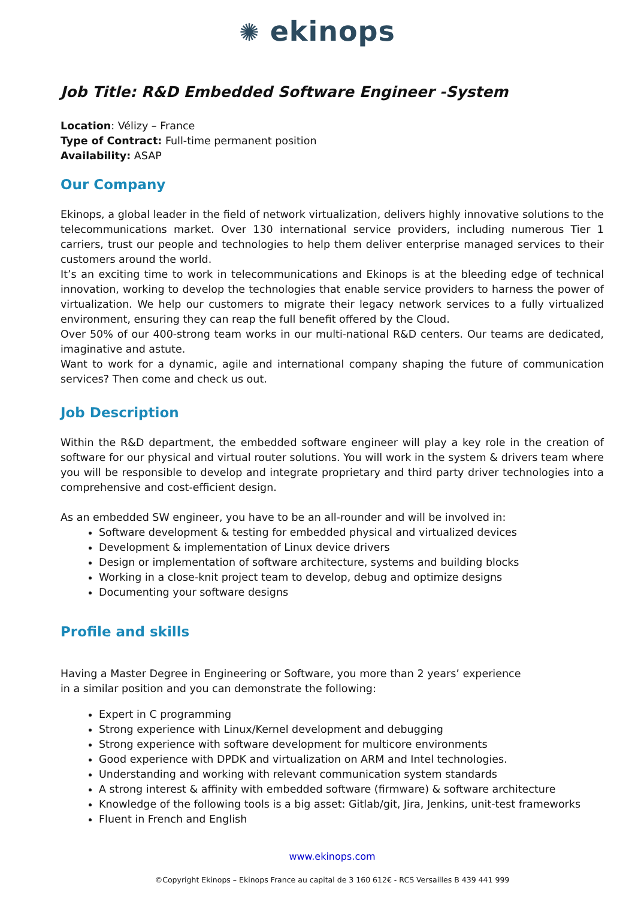✺ ekinops
Job Title: R&D Embedded Software Engineer -System
Location: Vélizy – France
Type of Contract: Full-time permanent position
Availability: ASAP
Our Company
Ekinops, a global leader in the field of network virtualization, delivers highly innovative solutions to the telecommunications market. Over 130 international service providers, including numerous Tier 1 carriers, trust our people and technologies to help them deliver enterprise managed services to their customers around the world.
It’s an exciting time to work in telecommunications and Ekinops is at the bleeding edge of technical innovation, working to develop the technologies that enable service providers to harness the power of virtualization. We help our customers to migrate their legacy network services to a fully virtualized environment, ensuring they can reap the full benefit offered by the Cloud.
Over 50% of our 400-strong team works in our multi-national R&D centers. Our teams are dedicated, imaginative and astute.
Want to work for a dynamic, agile and international company shaping the future of communication services? Then come and check us out.
Job Description
Within the R&D department, the embedded software engineer will play a key role in the creation of software for our physical and virtual router solutions. You will work in the system & drivers team where you will be responsible to develop and integrate proprietary and third party driver technologies into a comprehensive and cost-efficient design.
As an embedded SW engineer, you have to be an all-rounder and will be involved in:
Software development & testing for embedded physical and virtualized devices
Development & implementation of Linux device drivers
Design or implementation of software architecture, systems and building blocks
Working in a close-knit project team to develop, debug and optimize designs
Documenting your software designs
Profile and skills
Having a Master Degree in Engineering or Software, you more than 2 years’ experience
in a similar position and you can demonstrate the following:
Expert in C programming
Strong experience with Linux/Kernel development and debugging
Strong experience with software development for multicore environments
Good experience with DPDK and virtualization on ARM and Intel technologies.
Understanding and working with relevant communication system standards
A strong interest & affinity with embedded software (firmware) & software architecture
Knowledge of the following tools is a big asset: Gitlab/git, Jira, Jenkins, unit-test frameworks
Fluent in French and English
www.ekinops.com
©Copyright Ekinops – Ekinops France au capital de 3 160 612€ - RCS Versailles B 439 441 999